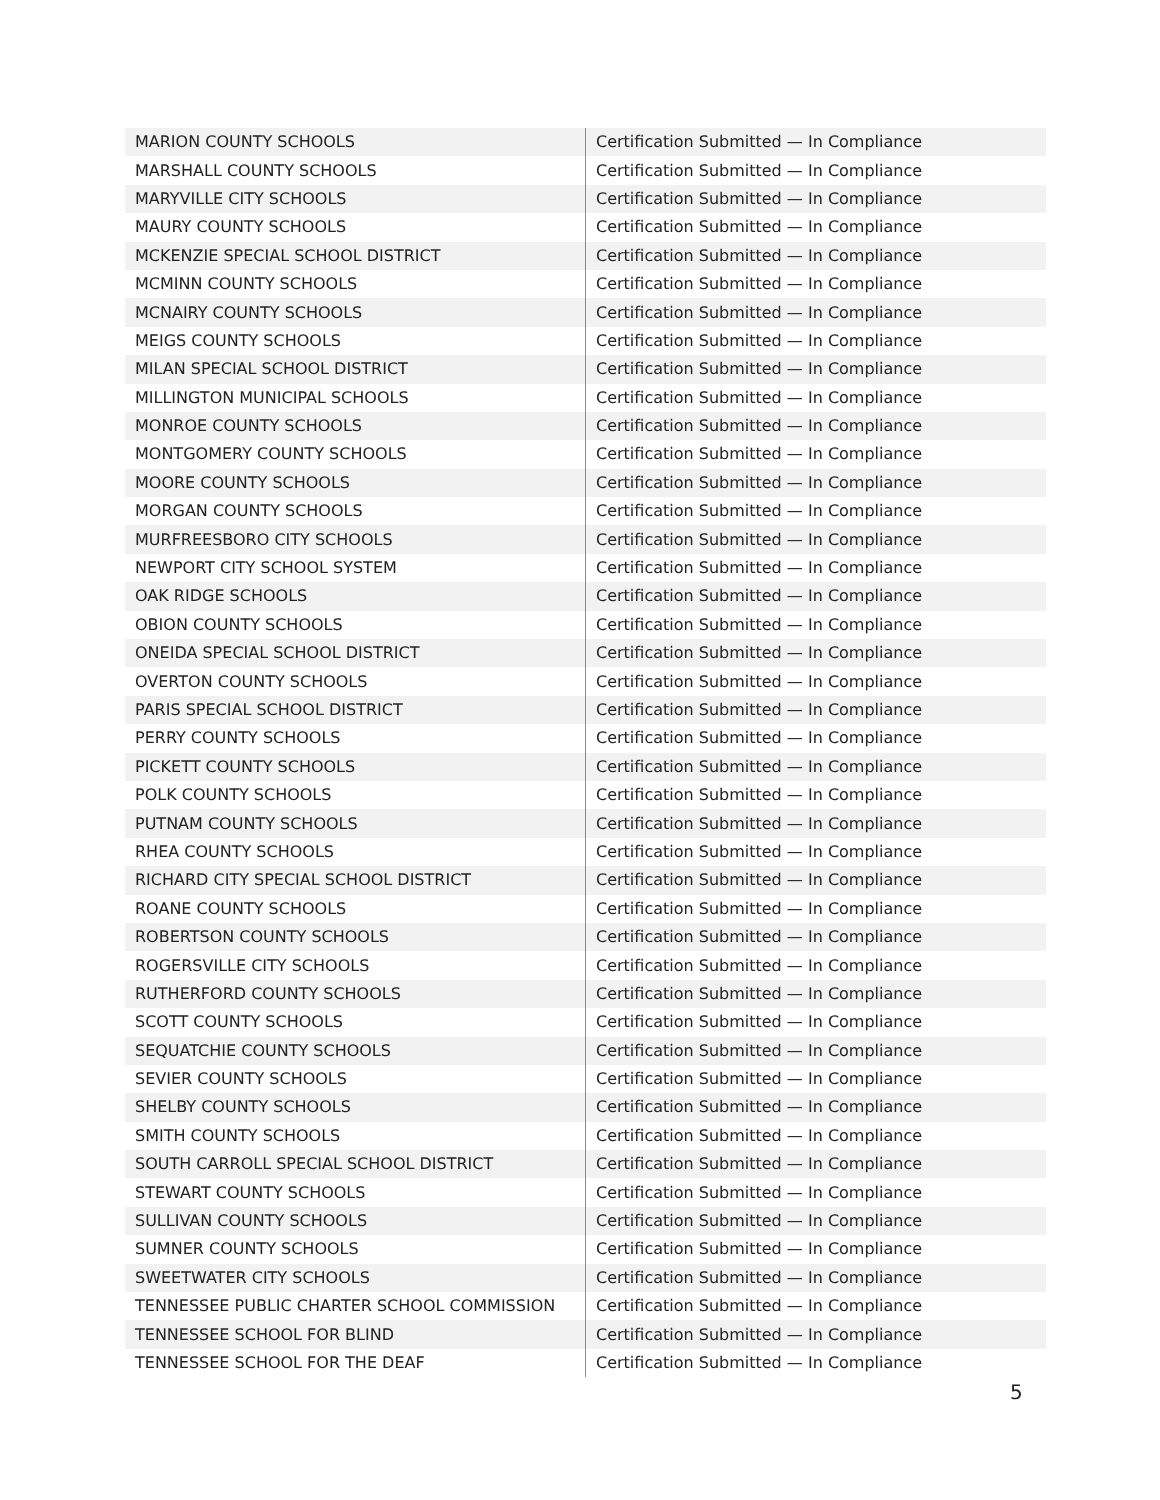| MARION COUNTY SCHOOLS | Certification Submitted — In Compliance |
| MARSHALL COUNTY SCHOOLS | Certification Submitted — In Compliance |
| MARYVILLE CITY SCHOOLS | Certification Submitted — In Compliance |
| MAURY COUNTY SCHOOLS | Certification Submitted — In Compliance |
| MCKENZIE SPECIAL SCHOOL DISTRICT | Certification Submitted — In Compliance |
| MCMINN COUNTY SCHOOLS | Certification Submitted — In Compliance |
| MCNAIRY COUNTY SCHOOLS | Certification Submitted — In Compliance |
| MEIGS COUNTY SCHOOLS | Certification Submitted — In Compliance |
| MILAN SPECIAL SCHOOL DISTRICT | Certification Submitted — In Compliance |
| MILLINGTON MUNICIPAL SCHOOLS | Certification Submitted — In Compliance |
| MONROE COUNTY SCHOOLS | Certification Submitted — In Compliance |
| MONTGOMERY COUNTY SCHOOLS | Certification Submitted — In Compliance |
| MOORE COUNTY SCHOOLS | Certification Submitted — In Compliance |
| MORGAN COUNTY SCHOOLS | Certification Submitted — In Compliance |
| MURFREESBORO CITY SCHOOLS | Certification Submitted — In Compliance |
| NEWPORT CITY SCHOOL SYSTEM | Certification Submitted — In Compliance |
| OAK RIDGE SCHOOLS | Certification Submitted — In Compliance |
| OBION COUNTY SCHOOLS | Certification Submitted — In Compliance |
| ONEIDA SPECIAL SCHOOL DISTRICT | Certification Submitted — In Compliance |
| OVERTON COUNTY SCHOOLS | Certification Submitted — In Compliance |
| PARIS SPECIAL SCHOOL DISTRICT | Certification Submitted — In Compliance |
| PERRY COUNTY SCHOOLS | Certification Submitted — In Compliance |
| PICKETT COUNTY SCHOOLS | Certification Submitted — In Compliance |
| POLK COUNTY SCHOOLS | Certification Submitted — In Compliance |
| PUTNAM COUNTY SCHOOLS | Certification Submitted — In Compliance |
| RHEA COUNTY SCHOOLS | Certification Submitted — In Compliance |
| RICHARD CITY SPECIAL SCHOOL DISTRICT | Certification Submitted — In Compliance |
| ROANE COUNTY SCHOOLS | Certification Submitted — In Compliance |
| ROBERTSON COUNTY SCHOOLS | Certification Submitted — In Compliance |
| ROGERSVILLE CITY SCHOOLS | Certification Submitted — In Compliance |
| RUTHERFORD COUNTY SCHOOLS | Certification Submitted — In Compliance |
| SCOTT COUNTY SCHOOLS | Certification Submitted — In Compliance |
| SEQUATCHIE COUNTY SCHOOLS | Certification Submitted — In Compliance |
| SEVIER COUNTY SCHOOLS | Certification Submitted — In Compliance |
| SHELBY COUNTY SCHOOLS | Certification Submitted — In Compliance |
| SMITH COUNTY SCHOOLS | Certification Submitted — In Compliance |
| SOUTH CARROLL SPECIAL SCHOOL DISTRICT | Certification Submitted — In Compliance |
| STEWART COUNTY SCHOOLS | Certification Submitted — In Compliance |
| SULLIVAN COUNTY SCHOOLS | Certification Submitted — In Compliance |
| SUMNER COUNTY SCHOOLS | Certification Submitted — In Compliance |
| SWEETWATER CITY SCHOOLS | Certification Submitted — In Compliance |
| TENNESSEE PUBLIC CHARTER SCHOOL COMMISSION | Certification Submitted — In Compliance |
| TENNESSEE SCHOOL FOR BLIND | Certification Submitted — In Compliance |
| TENNESSEE SCHOOL FOR THE DEAF | Certification Submitted — In Compliance |
5